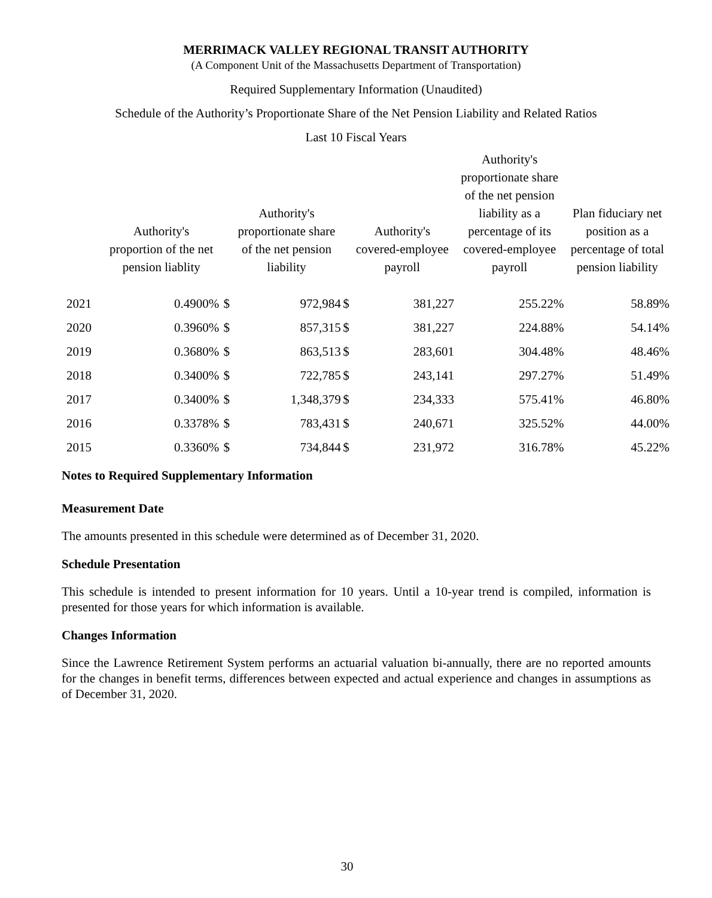MERRIMACK VALLEY REGIONAL TRANSIT AUTHORITY
(A Component Unit of the Massachusetts Department of Transportation)
Required Supplementary Information (Unaudited)
Schedule of the Authority’s Proportionate Share of the Net Pension Liability and Related Ratios
Last 10 Fiscal Years
| | Authority's proportion of the net pension liablity | | Authority's proportionate share of the net pension liability | | Authority's covered-employee payroll | Authority's proportionate share of the net pension liability as a percentage of its covered-employee payroll | Plan fiduciary net position as a percentage of total pension liability |
| --- | --- | --- | --- | --- | --- | --- | --- |
| 2021 | 0.4900% | $ | 972,984 | $ | 381,227 | 255.22% | 58.89% |
| 2020 | 0.3960% | $ | 857,315 | $ | 381,227 | 224.88% | 54.14% |
| 2019 | 0.3680% | $ | 863,513 | $ | 283,601 | 304.48% | 48.46% |
| 2018 | 0.3400% | $ | 722,785 | $ | 243,141 | 297.27% | 51.49% |
| 2017 | 0.3400% | $ | 1,348,379 | $ | 234,333 | 575.41% | 46.80% |
| 2016 | 0.3378% | $ | 783,431 | $ | 240,671 | 325.52% | 44.00% |
| 2015 | 0.3360% | $ | 734,844 | $ | 231,972 | 316.78% | 45.22% |
Notes to Required Supplementary Information
Measurement Date
The amounts presented in this schedule were determined as of December 31, 2020.
Schedule Presentation
This schedule is intended to present information for 10 years. Until a 10-year trend is compiled, information is presented for those years for which information is available.
Changes Information
Since the Lawrence Retirement System performs an actuarial valuation bi-annually, there are no reported amounts for the changes in benefit terms, differences between expected and actual experience and changes in assumptions as of December 31, 2020.
30